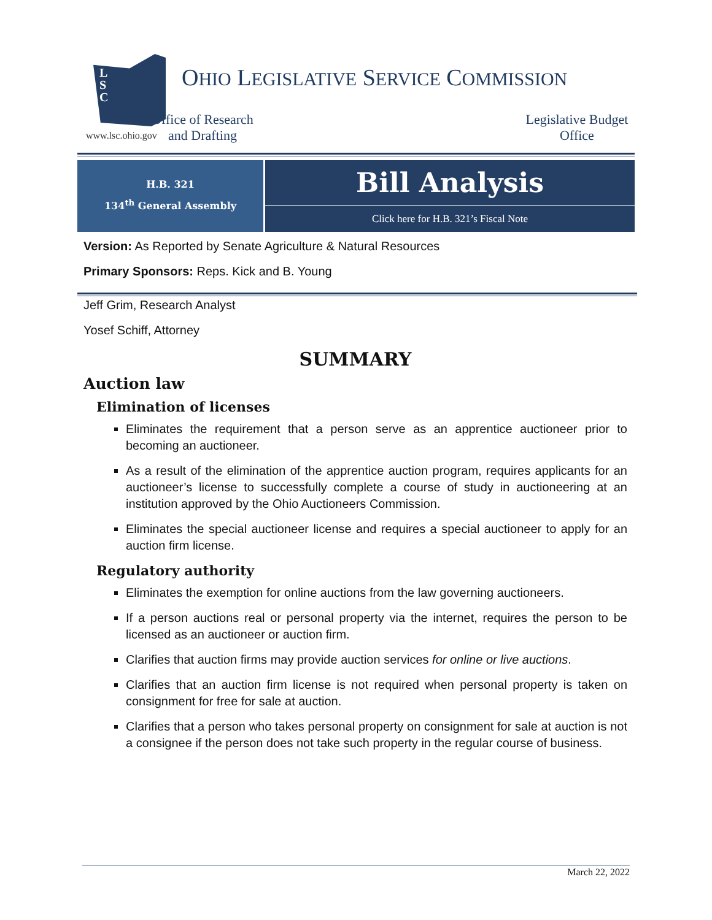L
S
C
www.lsc.ohio.gov
OHIO LEGISLATIVE SERVICE COMMISSION
Office of Research
and Drafting
Legislative Budget
Office
H.B. 321
134<sup>th</sup> General Assembly
Bill Analysis
Click here for H.B. 321’s Fiscal Note
Version: As Reported by Senate Agriculture & Natural Resources
Primary Sponsors: Reps. Kick and B. Young
Jeff Grim, Research Analyst
Yosef Schiff, Attorney
SUMMARY
Auction law
Elimination of licenses
Eliminates the requirement that a person serve as an apprentice auctioneer prior to becoming an auctioneer.
As a result of the elimination of the apprentice auction program, requires applicants for an auctioneer’s license to successfully complete a course of study in auctioneering at an institution approved by the Ohio Auctioneers Commission.
Eliminates the special auctioneer license and requires a special auctioneer to apply for an auction firm license.
Regulatory authority
Eliminates the exemption for online auctions from the law governing auctioneers.
If a person auctions real or personal property via the internet, requires the person to be licensed as an auctioneer or auction firm.
Clarifies that auction firms may provide auction services for online or live auctions.
Clarifies that an auction firm license is not required when personal property is taken on consignment for free for sale at auction.
Clarifies that a person who takes personal property on consignment for sale at auction is not a consignee if the person does not take such property in the regular course of business.
March 22, 2022